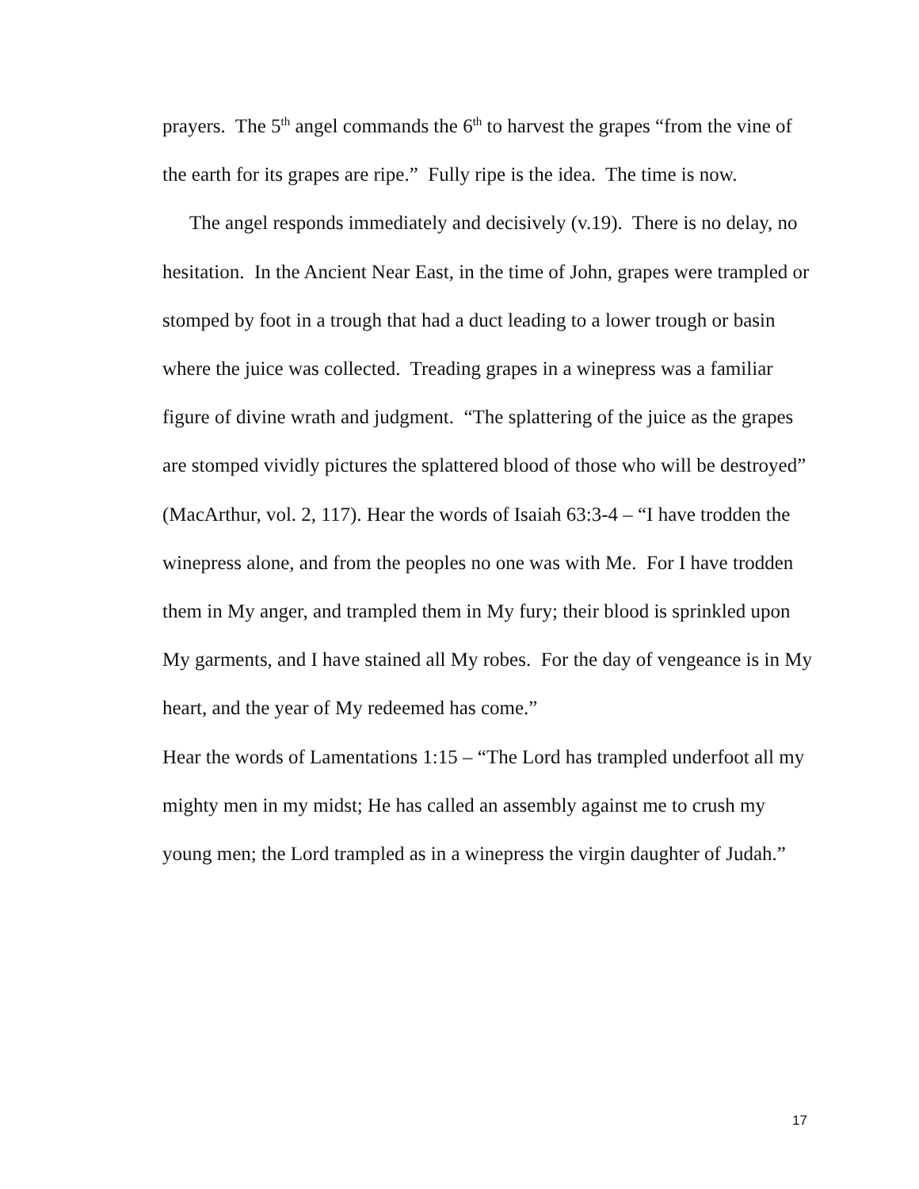prayers. The 5<sup>th</sup> angel commands the 6<sup>th</sup> to harvest the grapes “from the vine of the earth for its grapes are ripe.” Fully ripe is the idea. The time is now.
The angel responds immediately and decisively (v.19). There is no delay, no hesitation. In the Ancient Near East, in the time of John, grapes were trampled or stomped by foot in a trough that had a duct leading to a lower trough or basin where the juice was collected. Treading grapes in a winepress was a familiar figure of divine wrath and judgment. “The splattering of the juice as the grapes are stomped vividly pictures the splattered blood of those who will be destroyed” (MacArthur, vol. 2, 117). Hear the words of Isaiah 63:3-4 – “I have trodden the winepress alone, and from the peoples no one was with Me. For I have trodden them in My anger, and trampled them in My fury; their blood is sprinkled upon My garments, and I have stained all My robes. For the day of vengeance is in My heart, and the year of My redeemed has come.”
Hear the words of Lamentations 1:15 – “The Lord has trampled underfoot all my mighty men in my midst; He has called an assembly against me to crush my young men; the Lord trampled as in a winepress the virgin daughter of Judah.”
17